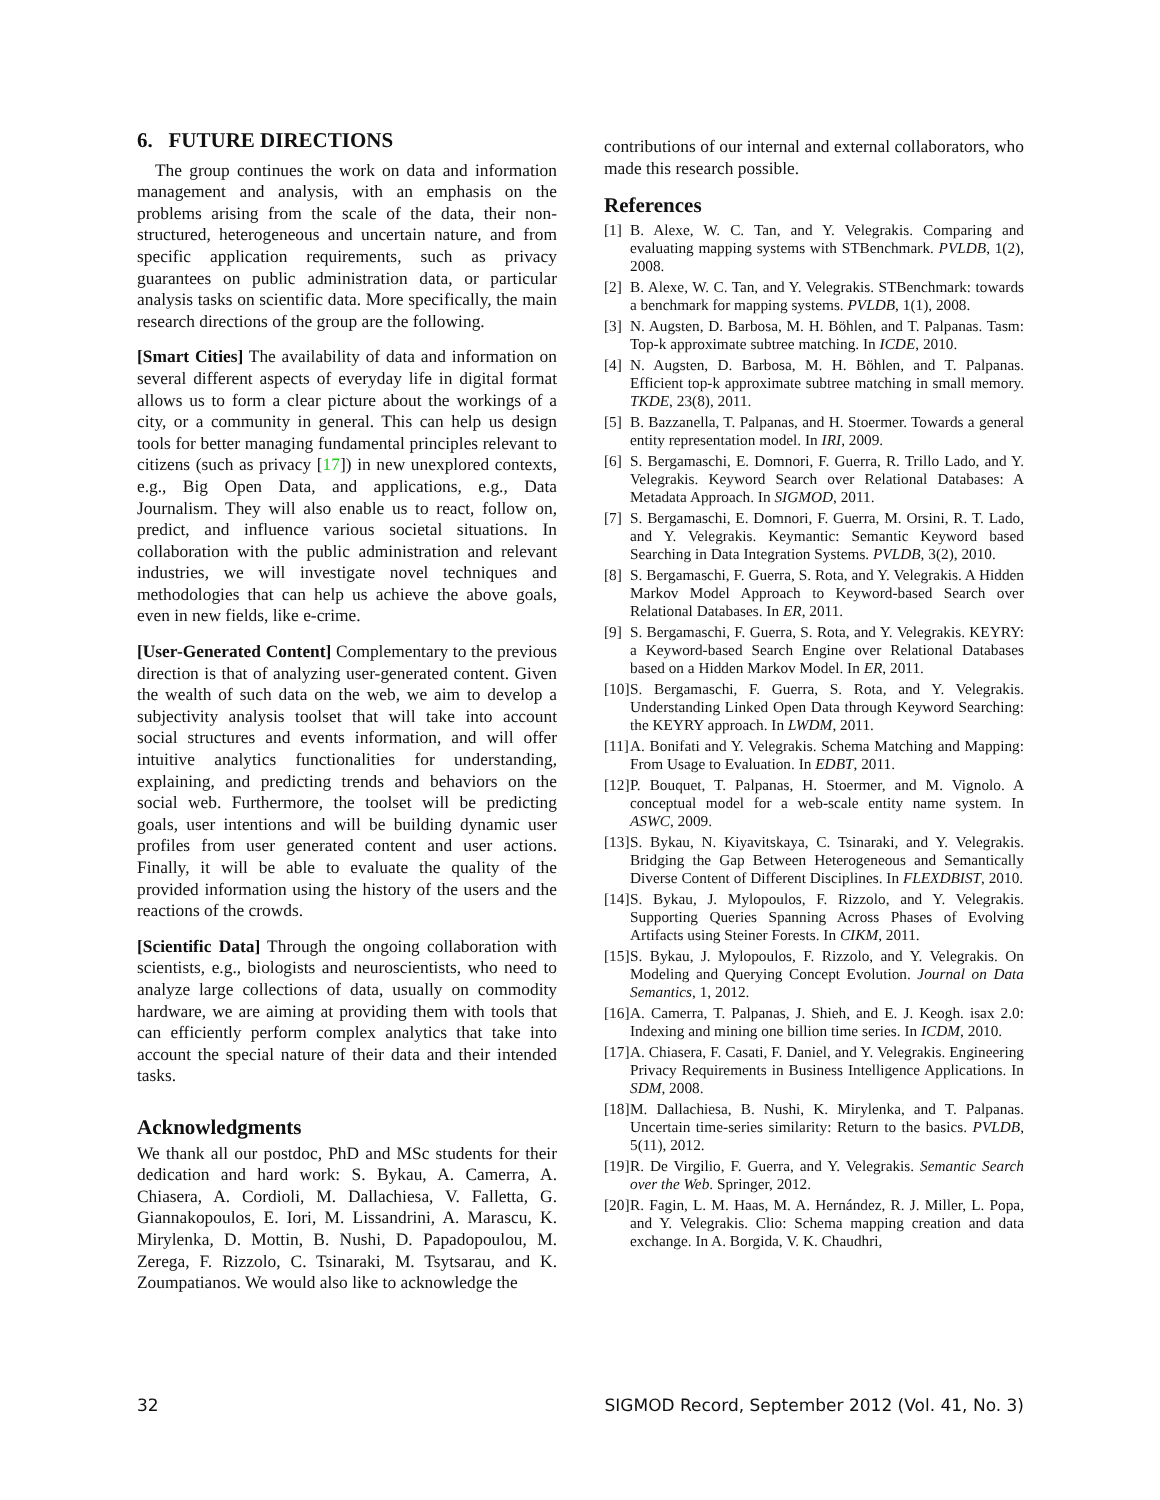6. FUTURE DIRECTIONS
The group continues the work on data and information management and analysis, with an emphasis on the problems arising from the scale of the data, their non-structured, heterogeneous and uncertain nature, and from specific application requirements, such as privacy guarantees on public administration data, or particular analysis tasks on scientific data. More specifically, the main research directions of the group are the following.
[Smart Cities] The availability of data and information on several different aspects of everyday life in digital format allows us to form a clear picture about the workings of a city, or a community in general. This can help us design tools for better managing fundamental principles relevant to citizens (such as privacy [17]) in new unexplored contexts, e.g., Big Open Data, and applications, e.g., Data Journalism. They will also enable us to react, follow on, predict, and influence various societal situations. In collaboration with the public administration and relevant industries, we will investigate novel techniques and methodologies that can help us achieve the above goals, even in new fields, like e-crime.
[User-Generated Content] Complementary to the previous direction is that of analyzing user-generated content. Given the wealth of such data on the web, we aim to develop a subjectivity analysis toolset that will take into account social structures and events information, and will offer intuitive analytics functionalities for understanding, explaining, and predicting trends and behaviors on the social web. Furthermore, the toolset will be predicting goals, user intentions and will be building dynamic user profiles from user generated content and user actions. Finally, it will be able to evaluate the quality of the provided information using the history of the users and the reactions of the crowds.
[Scientific Data] Through the ongoing collaboration with scientists, e.g., biologists and neuroscientists, who need to analyze large collections of data, usually on commodity hardware, we are aiming at providing them with tools that can efficiently perform complex analytics that take into account the special nature of their data and their intended tasks.
Acknowledgments
We thank all our postdoc, PhD and MSc students for their dedication and hard work: S. Bykau, A. Camerra, A. Chiasera, A. Cordioli, M. Dallachiesa, V. Falletta, G. Giannakopoulos, E. Iori, M. Lissandrini, A. Marascu, K. Mirylenka, D. Mottin, B. Nushi, D. Papadopoulou, M. Zerega, F. Rizzolo, C. Tsinaraki, M. Tsytsarau, and K. Zoumpatianos. We would also like to acknowledge the
contributions of our internal and external collaborators, who made this research possible.
References
[1] B. Alexe, W. C. Tan, and Y. Velegrakis. Comparing and evaluating mapping systems with STBenchmark. PVLDB, 1(2), 2008.
[2] B. Alexe, W. C. Tan, and Y. Velegrakis. STBenchmark: towards a benchmark for mapping systems. PVLDB, 1(1), 2008.
[3] N. Augsten, D. Barbosa, M. H. Böhlen, and T. Palpanas. Tasm: Top-k approximate subtree matching. In ICDE, 2010.
[4] N. Augsten, D. Barbosa, M. H. Böhlen, and T. Palpanas. Efficient top-k approximate subtree matching in small memory. TKDE, 23(8), 2011.
[5] B. Bazzanella, T. Palpanas, and H. Stoermer. Towards a general entity representation model. In IRI, 2009.
[6] S. Bergamaschi, E. Domnori, F. Guerra, R. Trillo Lado, and Y. Velegrakis. Keyword Search over Relational Databases: A Metadata Approach. In SIGMOD, 2011.
[7] S. Bergamaschi, E. Domnori, F. Guerra, M. Orsini, R. T. Lado, and Y. Velegrakis. Keymantic: Semantic Keyword based Searching in Data Integration Systems. PVLDB, 3(2), 2010.
[8] S. Bergamaschi, F. Guerra, S. Rota, and Y. Velegrakis. A Hidden Markov Model Approach to Keyword-based Search over Relational Databases. In ER, 2011.
[9] S. Bergamaschi, F. Guerra, S. Rota, and Y. Velegrakis. KEYRY: a Keyword-based Search Engine over Relational Databases based on a Hidden Markov Model. In ER, 2011.
[10] S. Bergamaschi, F. Guerra, S. Rota, and Y. Velegrakis. Understanding Linked Open Data through Keyword Searching: the KEYRY approach. In LWDM, 2011.
[11] A. Bonifati and Y. Velegrakis. Schema Matching and Mapping: From Usage to Evaluation. In EDBT, 2011.
[12] P. Bouquet, T. Palpanas, H. Stoermer, and M. Vignolo. A conceptual model for a web-scale entity name system. In ASWC, 2009.
[13] S. Bykau, N. Kiyavitskaya, C. Tsinaraki, and Y. Velegrakis. Bridging the Gap Between Heterogeneous and Semantically Diverse Content of Different Disciplines. In FLEXDBIST, 2010.
[14] S. Bykau, J. Mylopoulos, F. Rizzolo, and Y. Velegrakis. Supporting Queries Spanning Across Phases of Evolving Artifacts using Steiner Forests. In CIKM, 2011.
[15] S. Bykau, J. Mylopoulos, F. Rizzolo, and Y. Velegrakis. On Modeling and Querying Concept Evolution. Journal on Data Semantics, 1, 2012.
[16] A. Camerra, T. Palpanas, J. Shieh, and E. J. Keogh. isax 2.0: Indexing and mining one billion time series. In ICDM, 2010.
[17] A. Chiasera, F. Casati, F. Daniel, and Y. Velegrakis. Engineering Privacy Requirements in Business Intelligence Applications. In SDM, 2008.
[18] M. Dallachiesa, B. Nushi, K. Mirylenka, and T. Palpanas. Uncertain time-series similarity: Return to the basics. PVLDB, 5(11), 2012.
[19] R. De Virgilio, F. Guerra, and Y. Velegrakis. Semantic Search over the Web. Springer, 2012.
[20] R. Fagin, L. M. Haas, M. A. Hernández, R. J. Miller, L. Popa, and Y. Velegrakis. Clio: Schema mapping creation and data exchange. In A. Borgida, V. K. Chaudhri,
32 SIGMOD Record, September 2012 (Vol. 41, No. 3)